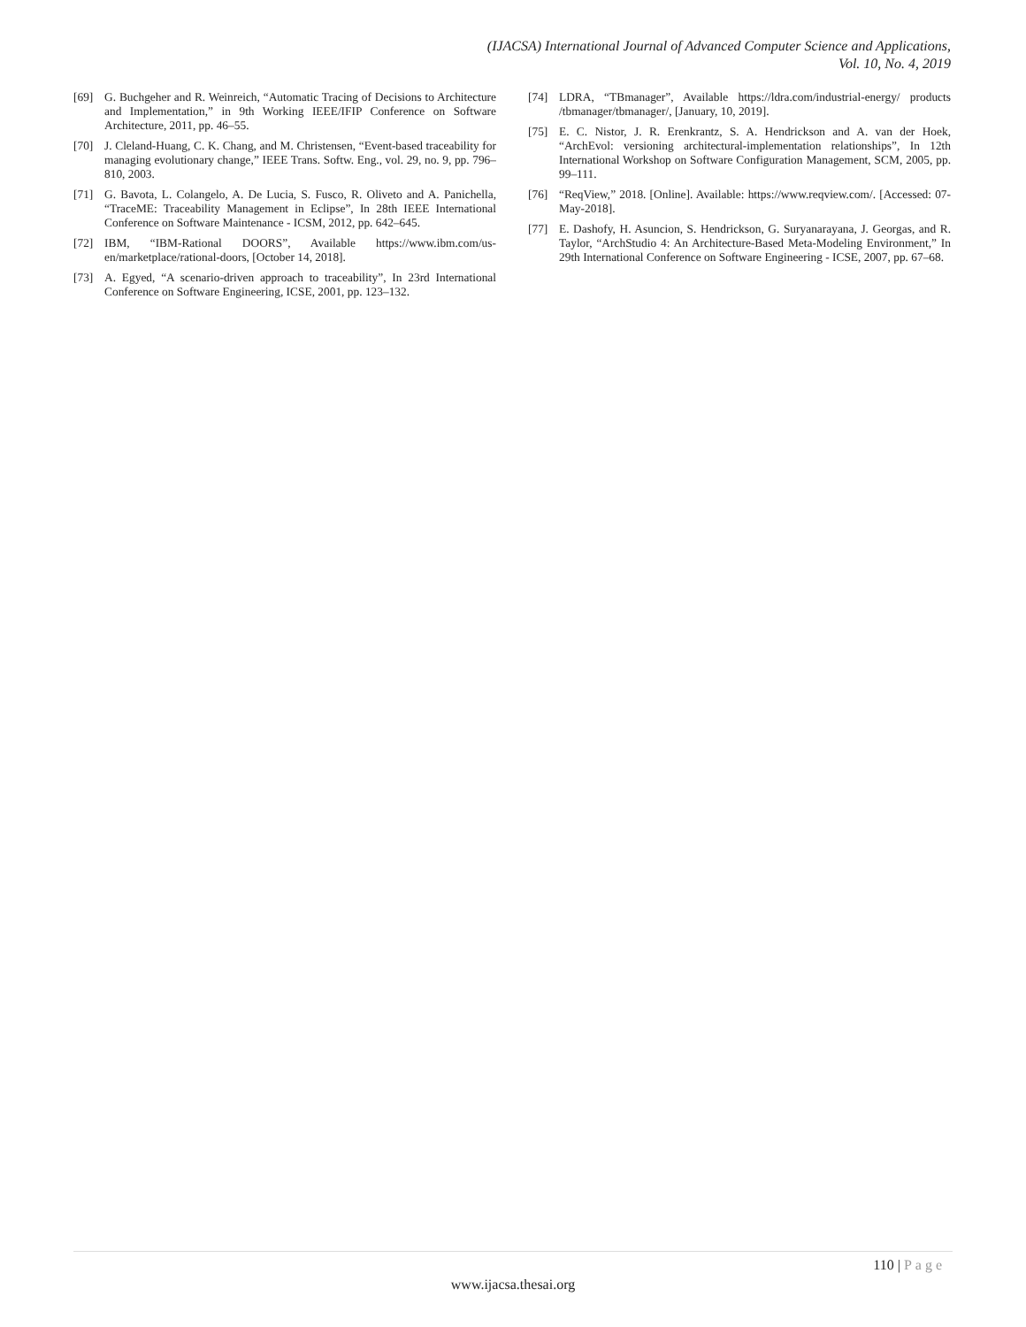(IJACSA) International Journal of Advanced Computer Science and Applications,
Vol. 10, No. 4, 2019
[69] G. Buchgeher and R. Weinreich, “Automatic Tracing of Decisions to Architecture and Implementation,” in 9th Working IEEE/IFIP Conference on Software Architecture, 2011, pp. 46–55.
[70] J. Cleland-Huang, C. K. Chang, and M. Christensen, “Event-based traceability for managing evolutionary change,” IEEE Trans. Softw. Eng., vol. 29, no. 9, pp. 796–810, 2003.
[71] G. Bavota, L. Colangelo, A. De Lucia, S. Fusco, R. Oliveto and A. Panichella, “TraceME: Traceability Management in Eclipse”, In 28th IEEE International Conference on Software Maintenance - ICSM, 2012, pp. 642–645.
[72] IBM, “IBM-Rational DOORS”, Available https://www.ibm.com/us-en/marketplace/rational-doors, [October 14, 2018].
[73] A. Egyed, “A scenario-driven approach to traceability”, In 23rd International Conference on Software Engineering, ICSE, 2001, pp. 123–132.
[74] LDRA, “TBmanager”, Available https://ldra.com/industrial-energy/ products /tbmanager/tbmanager/, [January, 10, 2019].
[75] E. C. Nistor, J. R. Erenkrantz, S. A. Hendrickson and A. van der Hoek, “ArchEvol: versioning architectural-implementation relationships”, In 12th International Workshop on Software Configuration Management, SCM, 2005, pp. 99–111.
[76] “ReqView,” 2018. [Online]. Available: https://www.reqview.com/. [Accessed: 07-May-2018].
[77] E. Dashofy, H. Asuncion, S. Hendrickson, G. Suryanarayana, J. Georgas, and R. Taylor, “ArchStudio 4: An Architecture-Based Meta-Modeling Environment,” In 29th International Conference on Software Engineering - ICSE, 2007, pp. 67–68.
110 | Page
www.ijacsa.thesai.org